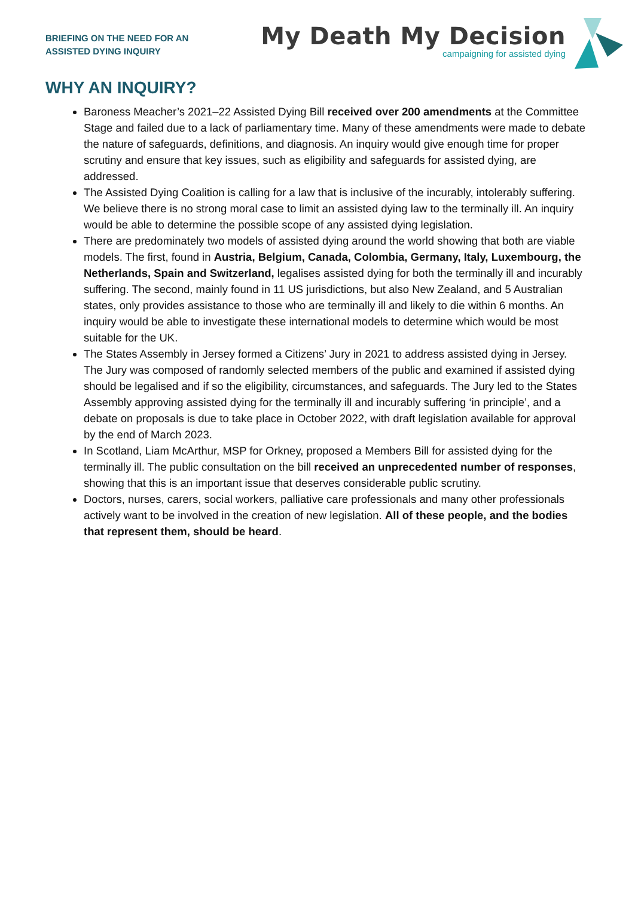BRIEFING ON THE NEED FOR AN
ASSISTED DYING INQUIRY
My Death My Decision
campaigning for assisted dying
WHY AN INQUIRY?
Baroness Meacher’s 2021–22 Assisted Dying Bill received over 200 amendments at the Committee Stage and failed due to a lack of parliamentary time. Many of these amendments were made to debate the nature of safeguards, definitions, and diagnosis. An inquiry would give enough time for proper scrutiny and ensure that key issues, such as eligibility and safeguards for assisted dying, are addressed.
The Assisted Dying Coalition is calling for a law that is inclusive of the incurably, intolerably suffering. We believe there is no strong moral case to limit an assisted dying law to the terminally ill. An inquiry would be able to determine the possible scope of any assisted dying legislation.
There are predominately two models of assisted dying around the world showing that both are viable models. The first, found in Austria, Belgium, Canada, Colombia, Germany, Italy, Luxembourg, the Netherlands, Spain and Switzerland, legalises assisted dying for both the terminally ill and incurably suffering. The second, mainly found in 11 US jurisdictions, but also New Zealand, and 5 Australian states, only provides assistance to those who are terminally ill and likely to die within 6 months. An inquiry would be able to investigate these international models to determine which would be most suitable for the UK.
The States Assembly in Jersey formed a Citizens’ Jury in 2021 to address assisted dying in Jersey. The Jury was composed of randomly selected members of the public and examined if assisted dying should be legalised and if so the eligibility, circumstances, and safeguards. The Jury led to the States Assembly approving assisted dying for the terminally ill and incurably suffering ‘in principle’, and a debate on proposals is due to take place in October 2022, with draft legislation available for approval by the end of March 2023.
In Scotland, Liam McArthur, MSP for Orkney, proposed a Members Bill for assisted dying for the terminally ill. The public consultation on the bill received an unprecedented number of responses, showing that this is an important issue that deserves considerable public scrutiny.
Doctors, nurses, carers, social workers, palliative care professionals and many other professionals actively want to be involved in the creation of new legislation. All of these people, and the bodies that represent them, should be heard.